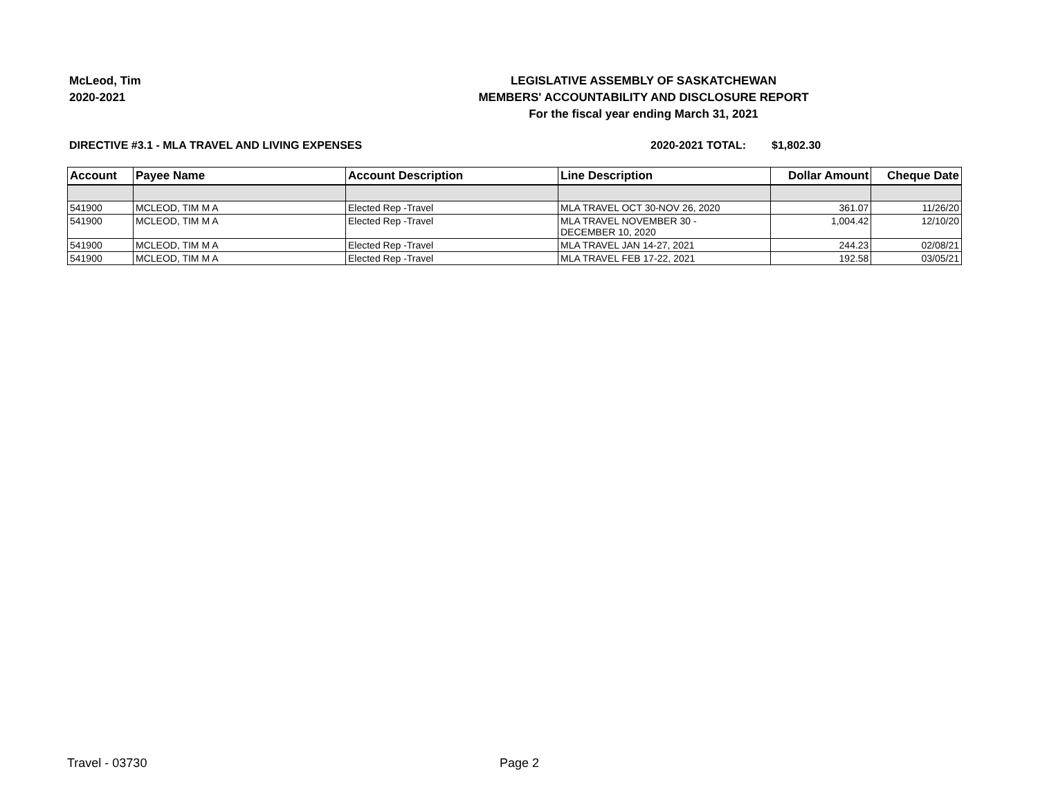McLeod, Tim
2020-2021
LEGISLATIVE ASSEMBLY OF SASKATCHEWAN
MEMBERS' ACCOUNTABILITY AND DISCLOSURE REPORT
For the fiscal year ending March 31, 2021
DIRECTIVE #3.1 - MLA TRAVEL AND LIVING EXPENSES 2020-2021 TOTAL: $1,802.30
| Account | Payee Name | Account Description | Line Description | Dollar Amount | Cheque Date |
| --- | --- | --- | --- | --- | --- |
| 541900 | MCLEOD, TIM M A | Elected Rep -Travel | MLA TRAVEL OCT 30-NOV 26, 2020 | 361.07 | 11/26/20 |
| 541900 | MCLEOD, TIM M A | Elected Rep -Travel | MLA TRAVEL NOVEMBER 30 - DECEMBER 10, 2020 | 1,004.42 | 12/10/20 |
| 541900 | MCLEOD, TIM M A | Elected Rep -Travel | MLA TRAVEL JAN 14-27, 2021 | 244.23 | 02/08/21 |
| 541900 | MCLEOD, TIM M A | Elected Rep -Travel | MLA TRAVEL FEB 17-22, 2021 | 192.58 | 03/05/21 |
Travel - 03730 Page 2